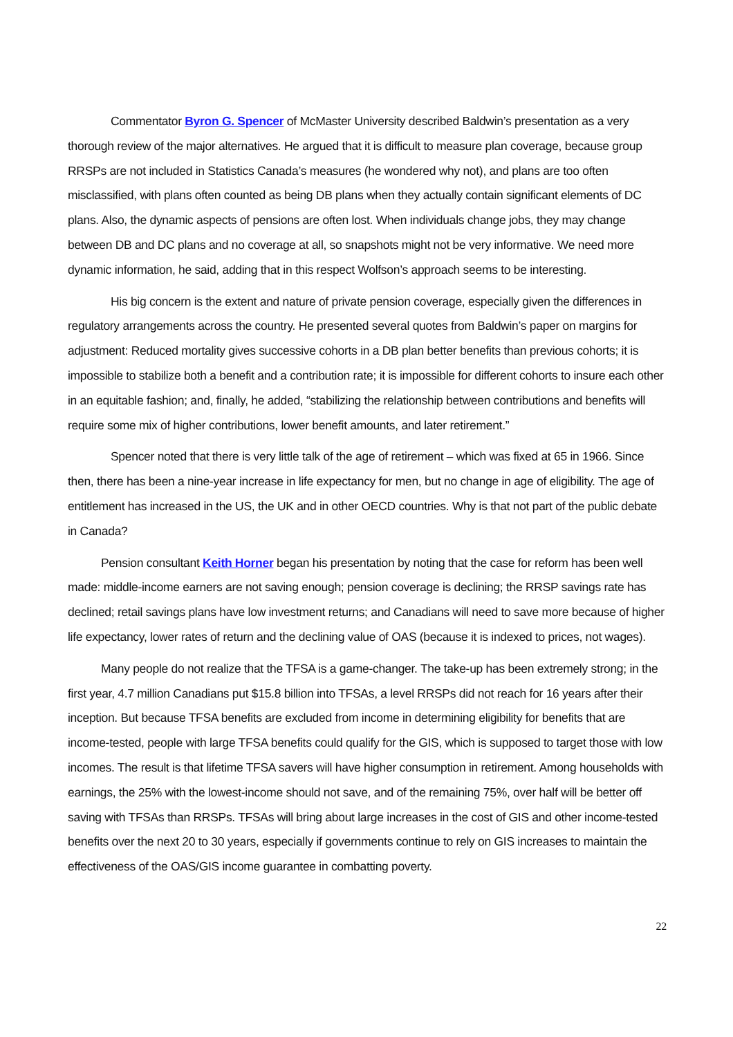Commentator Byron G. Spencer of McMaster University described Baldwin’s presentation as a very thorough review of the major alternatives. He argued that it is difficult to measure plan coverage, because group RRSPs are not included in Statistics Canada’s measures (he wondered why not), and plans are too often misclassified, with plans often counted as being DB plans when they actually contain significant elements of DC plans. Also, the dynamic aspects of pensions are often lost. When individuals change jobs, they may change between DB and DC plans and no coverage at all, so snapshots might not be very informative. We need more dynamic information, he said, adding that in this respect Wolfson’s approach seems to be interesting.
His big concern is the extent and nature of private pension coverage, especially given the differences in regulatory arrangements across the country. He presented several quotes from Baldwin’s paper on margins for adjustment: Reduced mortality gives successive cohorts in a DB plan better benefits than previous cohorts; it is impossible to stabilize both a benefit and a contribution rate; it is impossible for different cohorts to insure each other in an equitable fashion; and, finally, he added, “stabilizing the relationship between contributions and benefits will require some mix of higher contributions, lower benefit amounts, and later retirement.”
Spencer noted that there is very little talk of the age of retirement – which was fixed at 65 in 1966. Since then, there has been a nine-year increase in life expectancy for men, but no change in age of eligibility. The age of entitlement has increased in the US, the UK and in other OECD countries. Why is that not part of the public debate in Canada?
Pension consultant Keith Horner began his presentation by noting that the case for reform has been well made: middle-income earners are not saving enough; pension coverage is declining; the RRSP savings rate has declined; retail savings plans have low investment returns; and Canadians will need to save more because of higher life expectancy, lower rates of return and the declining value of OAS (because it is indexed to prices, not wages).
Many people do not realize that the TFSA is a game-changer. The take-up has been extremely strong; in the first year, 4.7 million Canadians put $15.8 billion into TFSAs, a level RRSPs did not reach for 16 years after their inception. But because TFSA benefits are excluded from income in determining eligibility for benefits that are income-tested, people with large TFSA benefits could qualify for the GIS, which is supposed to target those with low incomes. The result is that lifetime TFSA savers will have higher consumption in retirement. Among households with earnings, the 25% with the lowest-income should not save, and of the remaining 75%, over half will be better off saving with TFSAs than RRSPs. TFSAs will bring about large increases in the cost of GIS and other income-tested benefits over the next 20 to 30 years, especially if governments continue to rely on GIS increases to maintain the effectiveness of the OAS/GIS income guarantee in combatting poverty.
22